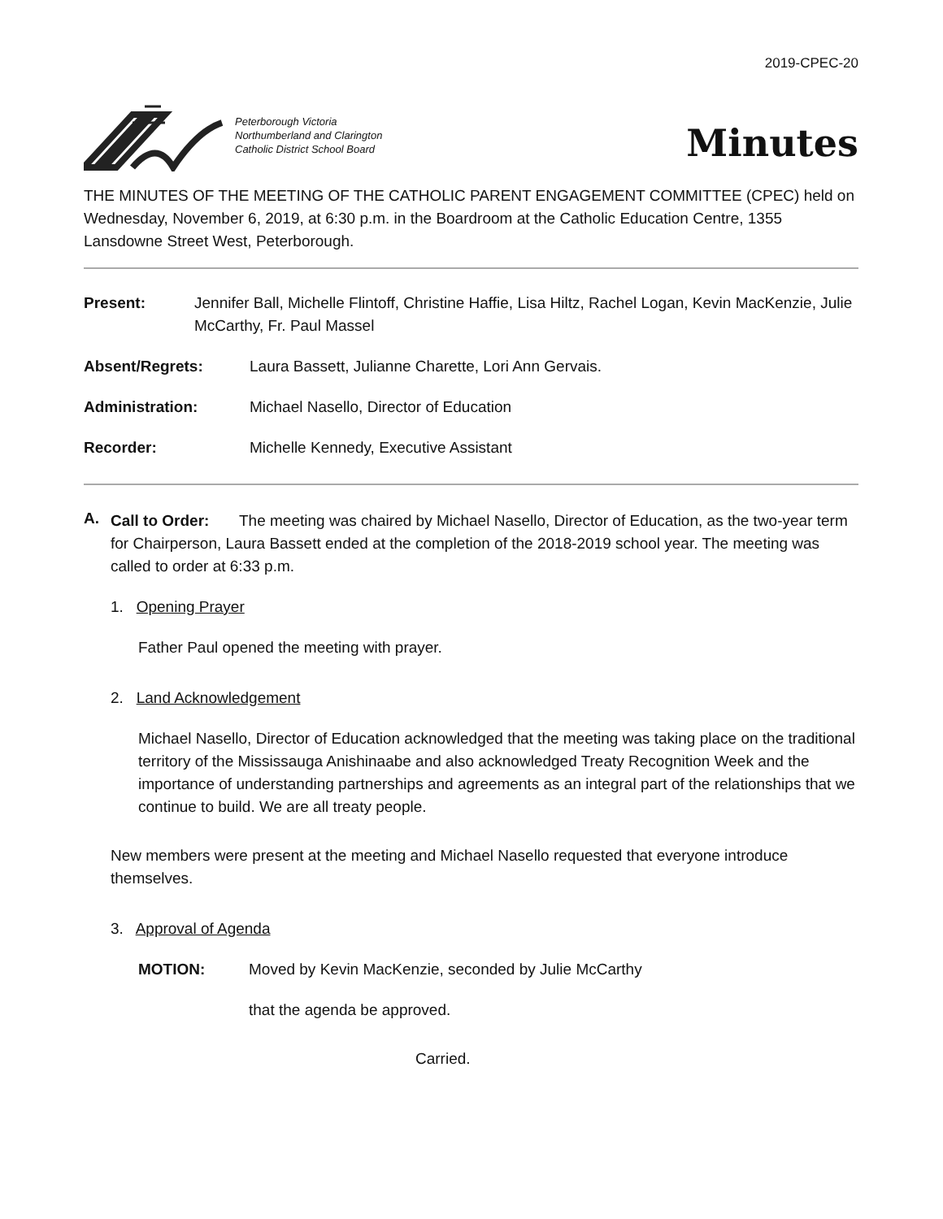2019-CPEC-20
Peterborough Victoria
Northumberland and Clarington
Catholic District School Board
Minutes
THE MINUTES OF THE MEETING OF THE CATHOLIC PARENT ENGAGEMENT COMMITTEE (CPEC) held on Wednesday, November 6, 2019, at 6:30 p.m. in the Boardroom at the Catholic Education Centre, 1355 Lansdowne Street West, Peterborough.
Present: Jennifer Ball, Michelle Flintoff, Christine Haffie, Lisa Hiltz, Rachel Logan, Kevin MacKenzie, Julie McCarthy, Fr. Paul Massel
Absent/Regrets: Laura Bassett, Julianne Charette, Lori Ann Gervais.
Administration: Michael Nasello, Director of Education
Recorder: Michelle Kennedy, Executive Assistant
A.
Call to Order: The meeting was chaired by Michael Nasello, Director of Education, as the two-year term for Chairperson, Laura Bassett ended at the completion of the 2018-2019 school year. The meeting was called to order at 6:33 p.m.
1. Opening Prayer
Father Paul opened the meeting with prayer.
2. Land Acknowledgement
Michael Nasello, Director of Education acknowledged that the meeting was taking place on the traditional territory of the Mississauga Anishinaabe and also acknowledged Treaty Recognition Week and the importance of understanding partnerships and agreements as an integral part of the relationships that we continue to build. We are all treaty people.
New members were present at the meeting and Michael Nasello requested that everyone introduce themselves.
3. Approval of Agenda
MOTION: Moved by Kevin MacKenzie, seconded by Julie McCarthy
that the agenda be approved.
Carried.